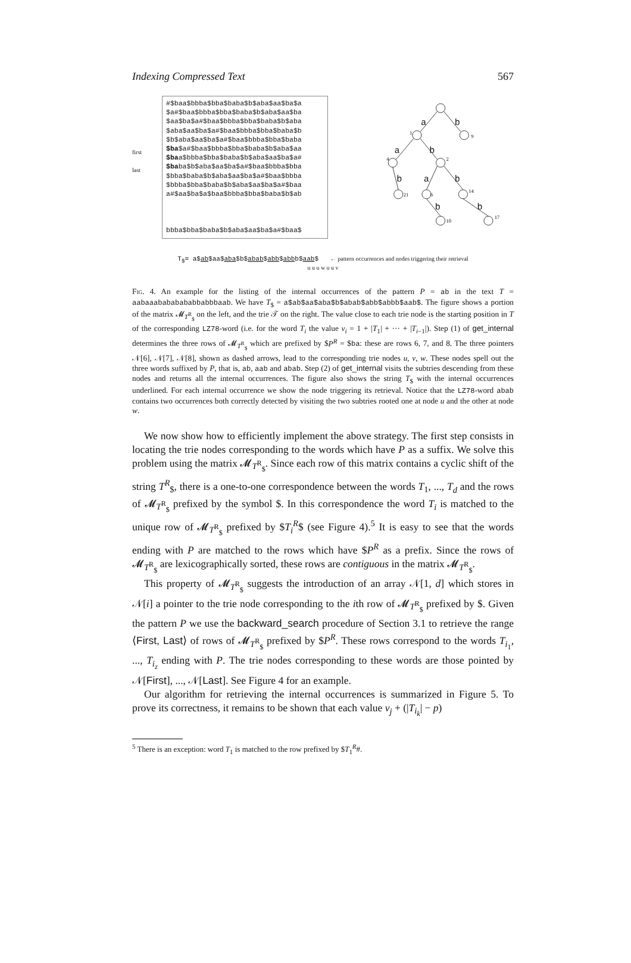Indexing Compressed Text 567
first
last
#$baa$bbba$bba$baba$b$aba$aa$ba$a
$a#$baa$bbba$bba$baba$b$aba$aa$ba
$aa$ba$a#$baa$bbba$bba$baba$b$aba
$aba$aa$ba$a#$baa$bbba$bba$baba$b
$b$aba$aa$ba$a#$baa$bbba$bba$baba
$ba$a#$baa$bbba$bba$baba$b$aba$aa
$baa$bbba$bba$baba$b$aba$aa$ba$a#
$baba$b$aba$aa$ba$a#$baa$bbba$bba
$bba$baba$b$aba$aa$ba$a#$baa$bbba
$bbba$bba$baba$b$aba$aa$ba$a#$baa
a#$aa$ba$a$baa$bbba$bba$baba$b$ab
bbba$bba$baba$b$aba$aa$ba$a#$baa$
a
b
a
b
b
a
b
b
b
1
9
4
2
21
6
14
10
17
T<sub>$</sub>= a$ab$aa$aba$b$abab$abb$abbb$aab$ ← pattern occurrences and nodes triggering their retrieval
u u u w u u v
Fig. 4. An example for the listing of the internal occurrences of the pattern P = ab in the text T = aabaaabababababbabbbaab. We have T<sub>$</sub> = a$ab$aa$aba$b$abab$abb$abbb$aab$. The figure shows a portion of the matrix 𝓜<sub>T<sup>R</sup><sub>$</sub></sub> on the left, and the trie 𝒯 on the right. The value close to each trie node is the starting position in T of the corresponding LZ78-word (i.e. for the word T<sub>i</sub> the value v<sub>i</sub> = 1 + |T<sub>1</sub>| + ··· + |T<sub>i−1</sub>|). Step (1) of get_internal determines the three rows of 𝓜<sub>T<sup>R</sup><sub>$</sub></sub> which are prefixed by $P<sup>R</sup> = $ba: these are rows 6, 7, and 8. The three pointers 𝒩[6], 𝒩[7], 𝒩[8], shown as dashed arrows, lead to the corresponding trie nodes u, v, w. These nodes spell out the three words suffixed by P, that is, ab, aab and abab. Step (2) of get_internal visits the subtries descending from these nodes and returns all the internal occurrences. The figure also shows the string T<sub>$</sub> with the internal occurrences underlined. For each internal occurrence we show the node triggering its retrieval. Notice that the LZ78-word abab contains two occurrences both correctly detected by visiting the two subtries rooted one at node u and the other at node w.
We now show how to efficiently implement the above strategy. The first step consists in locating the trie nodes corresponding to the words which have P as a suffix. We solve this problem using the matrix 𝓜<sub>T<sup>R</sup><sub>$</sub></sub>. Since each row of this matrix contains a cyclic shift of the string T<sup>R</sup><sub>$</sub>, there is a one-to-one correspondence between the words T<sub>1</sub>, ..., T<sub>d</sub> and the rows of 𝓜<sub>T<sup>R</sup><sub>$</sub></sub> prefixed by the symbol $. In this correspondence the word T<sub>i</sub> is matched to the unique row of 𝓜<sub>T<sup>R</sup><sub>$</sub></sub> prefixed by $T<sub>i</sub><sup>R</sup>$ (see Figure 4).<sup>5</sup> It is easy to see that the words ending with P are matched to the rows which have $P<sup>R</sup> as a prefix. Since the rows of 𝓜<sub>T<sup>R</sup><sub>$</sub></sub> are lexicographically sorted, these rows are contiguous in the matrix 𝓜<sub>T<sup>R</sup><sub>$</sub></sub>.
This property of 𝓜<sub>T<sup>R</sup><sub>$</sub></sub> suggests the introduction of an array 𝒩[1, d] which stores in 𝒩[i] a pointer to the trie node corresponding to the ith row of 𝓜<sub>T<sup>R</sup><sub>$</sub></sub> prefixed by $. Given the pattern P we use the backward_search procedure of Section 3.1 to retrieve the range ⟨First, Last⟩ of rows of 𝓜<sub>T<sup>R</sup><sub>$</sub></sub> prefixed by $P<sup>R</sup>. These rows correspond to the words T<sub>i<sub>1</sub></sub>, ..., T<sub>i<sub>z</sub></sub> ending with P. The trie nodes corresponding to these words are those pointed by 𝒩[First], ..., 𝒩[Last]. See Figure 4 for an example.
Our algorithm for retrieving the internal occurrences is summarized in Figure 5. To prove its correctness, it remains to be shown that each value v<sub>j</sub> + (|T<sub>i<sub>k</sub></sub>| − p)
<sup>5</sup> There is an exception: word T<sub>1</sub> is matched to the row prefixed by $T<sub>1</sub><sup>R</sup>#.